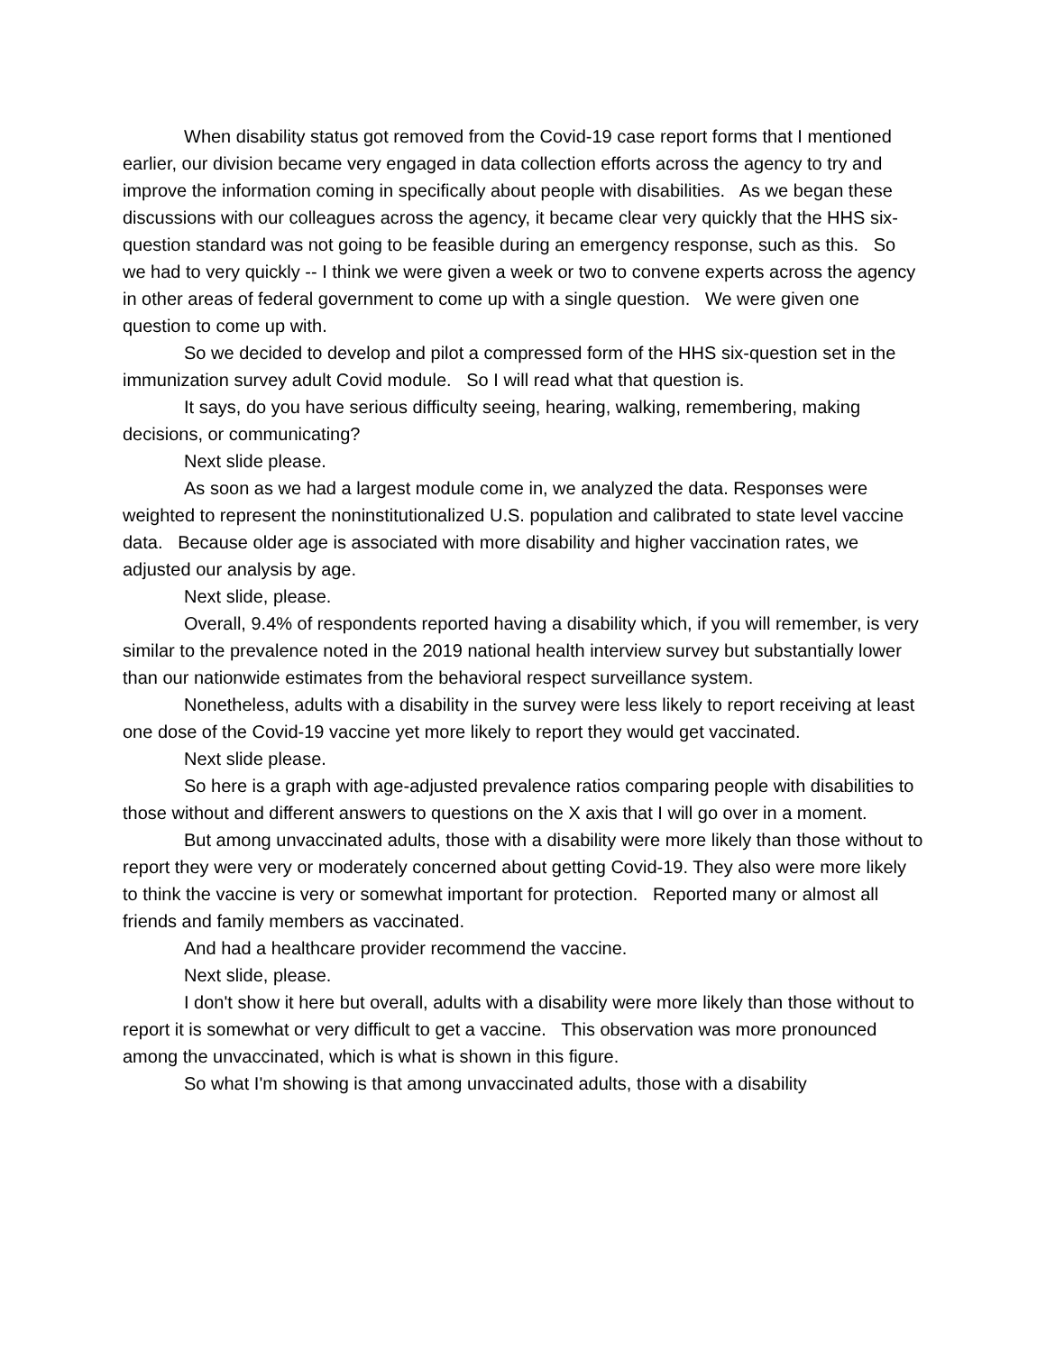When disability status got removed from the Covid-19 case report forms that I mentioned earlier, our division became very engaged in data collection efforts across the agency to try and improve the information coming in specifically about people with disabilities. As we began these discussions with our colleagues across the agency, it became clear very quickly that the HHS six-question standard was not going to be feasible during an emergency response, such as this. So we had to very quickly -- I think we were given a week or two to convene experts across the agency in other areas of federal government to come up with a single question. We were given one question to come up with.
So we decided to develop and pilot a compressed form of the HHS six-question set in the immunization survey adult Covid module. So I will read what that question is.
It says, do you have serious difficulty seeing, hearing, walking, remembering, making decisions, or communicating?
Next slide please.
As soon as we had a largest module come in, we analyzed the data. Responses were weighted to represent the noninstitutionalized U.S. population and calibrated to state level vaccine data. Because older age is associated with more disability and higher vaccination rates, we adjusted our analysis by age.
Next slide, please.
Overall, 9.4% of respondents reported having a disability which, if you will remember, is very similar to the prevalence noted in the 2019 national health interview survey but substantially lower than our nationwide estimates from the behavioral respect surveillance system.
Nonetheless, adults with a disability in the survey were less likely to report receiving at least one dose of the Covid-19 vaccine yet more likely to report they would get vaccinated.
Next slide please.
So here is a graph with age-adjusted prevalence ratios comparing people with disabilities to those without and different answers to questions on the X axis that I will go over in a moment.
But among unvaccinated adults, those with a disability were more likely than those without to report they were very or moderately concerned about getting Covid-19. They also were more likely to think the vaccine is very or somewhat important for protection. Reported many or almost all friends and family members as vaccinated.
And had a healthcare provider recommend the vaccine.
Next slide, please.
I don't show it here but overall, adults with a disability were more likely than those without to report it is somewhat or very difficult to get a vaccine. This observation was more pronounced among the unvaccinated, which is what is shown in this figure.
So what I'm showing is that among unvaccinated adults, those with a disability